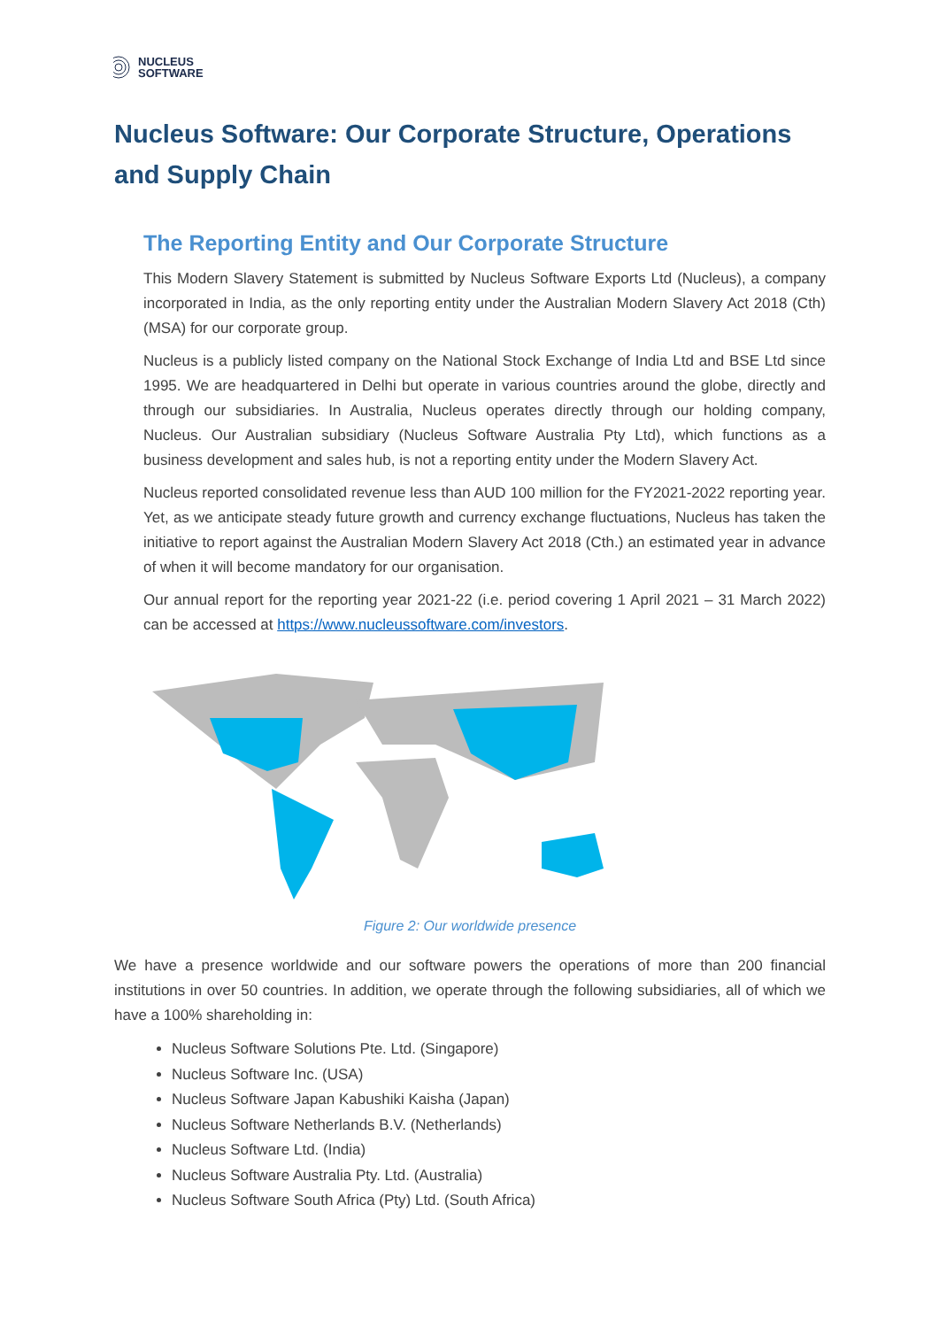NUCLEUS
SOFTWARE
Nucleus Software: Our Corporate Structure, Operations and Supply Chain
The Reporting Entity and Our Corporate Structure
This Modern Slavery Statement is submitted by Nucleus Software Exports Ltd (Nucleus), a company incorporated in India, as the only reporting entity under the Australian Modern Slavery Act 2018 (Cth) (MSA) for our corporate group.
Nucleus is a publicly listed company on the National Stock Exchange of India Ltd and BSE Ltd since 1995. We are headquartered in Delhi but operate in various countries around the globe, directly and through our subsidiaries. In Australia, Nucleus operates directly through our holding company, Nucleus. Our Australian subsidiary (Nucleus Software Australia Pty Ltd), which functions as a business development and sales hub, is not a reporting entity under the Modern Slavery Act.
Nucleus reported consolidated revenue less than AUD 100 million for the FY2021-2022 reporting year. Yet, as we anticipate steady future growth and currency exchange fluctuations, Nucleus has taken the initiative to report against the Australian Modern Slavery Act 2018 (Cth.) an estimated year in advance of when it will become mandatory for our organisation.
Our annual report for the reporting year 2021-22 (i.e. period covering 1 April 2021 – 31 March 2022) can be accessed at https://www.nucleussoftware.com/investors.
Figure 2: Our worldwide presence
We have a presence worldwide and our software powers the operations of more than 200 financial institutions in over 50 countries. In addition, we operate through the following subsidiaries, all of which we have a 100% shareholding in:
Nucleus Software Solutions Pte. Ltd. (Singapore)
Nucleus Software Inc. (USA)
Nucleus Software Japan Kabushiki Kaisha (Japan)
Nucleus Software Netherlands B.V. (Netherlands)
Nucleus Software Ltd. (India)
Nucleus Software Australia Pty. Ltd. (Australia)
Nucleus Software South Africa (Pty) Ltd. (South Africa)